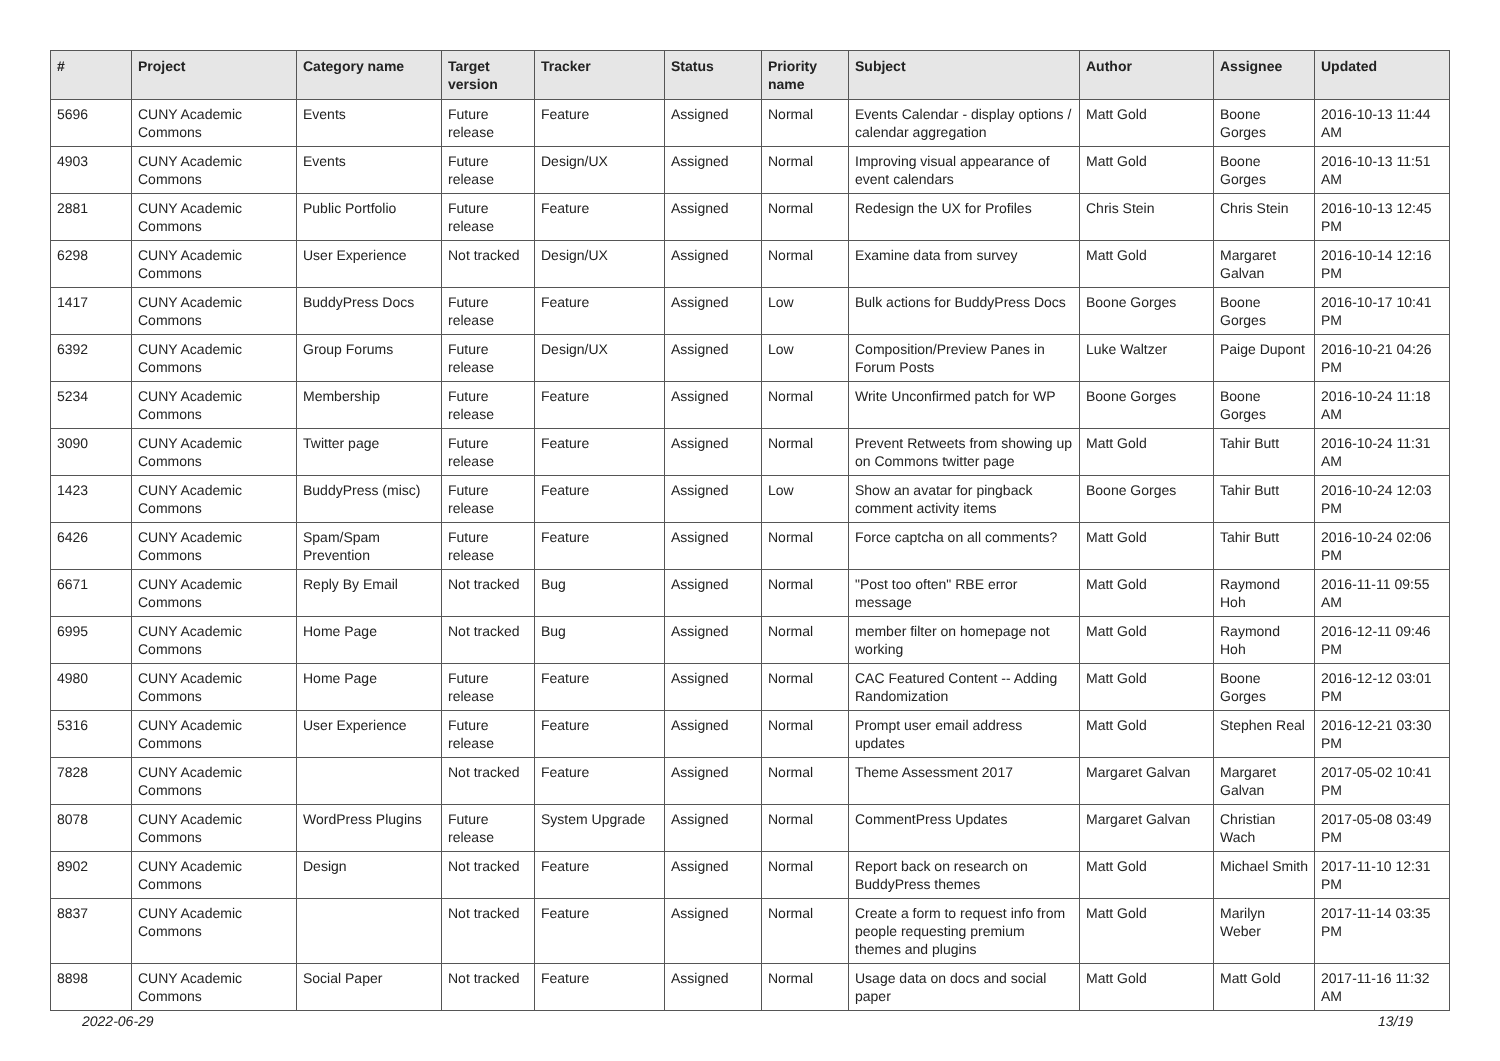| # | Project | Category name | Target version | Tracker | Status | Priority name | Subject | Author | Assignee | Updated |
| --- | --- | --- | --- | --- | --- | --- | --- | --- | --- | --- |
| 5696 | CUNY Academic Commons | Events | Future release | Feature | Assigned | Normal | Events Calendar - display options / calendar aggregation | Matt Gold | Boone Gorges | 2016-10-13 11:44 AM |
| 4903 | CUNY Academic Commons | Events | Future release | Design/UX | Assigned | Normal | Improving visual appearance of event calendars | Matt Gold | Boone Gorges | 2016-10-13 11:51 AM |
| 2881 | CUNY Academic Commons | Public Portfolio | Future release | Feature | Assigned | Normal | Redesign the UX for Profiles | Chris Stein | Chris Stein | 2016-10-13 12:45 PM |
| 6298 | CUNY Academic Commons | User Experience | Not tracked | Design/UX | Assigned | Normal | Examine data from survey | Matt Gold | Margaret Galvan | 2016-10-14 12:16 PM |
| 1417 | CUNY Academic Commons | BuddyPress Docs | Future release | Feature | Assigned | Low | Bulk actions for BuddyPress Docs | Boone Gorges | Boone Gorges | 2016-10-17 10:41 PM |
| 6392 | CUNY Academic Commons | Group Forums | Future release | Design/UX | Assigned | Low | Composition/Preview Panes in Forum Posts | Luke Waltzer | Paige Dupont | 2016-10-21 04:26 PM |
| 5234 | CUNY Academic Commons | Membership | Future release | Feature | Assigned | Normal | Write Unconfirmed patch for WP | Boone Gorges | Boone Gorges | 2016-10-24 11:18 AM |
| 3090 | CUNY Academic Commons | Twitter page | Future release | Feature | Assigned | Normal | Prevent Retweets from showing up on Commons twitter page | Matt Gold | Tahir Butt | 2016-10-24 11:31 AM |
| 1423 | CUNY Academic Commons | BuddyPress (misc) | Future release | Feature | Assigned | Low | Show an avatar for pingback comment activity items | Boone Gorges | Tahir Butt | 2016-10-24 12:03 PM |
| 6426 | CUNY Academic Commons | Spam/Spam Prevention | Future release | Feature | Assigned | Normal | Force captcha on all comments? | Matt Gold | Tahir Butt | 2016-10-24 02:06 PM |
| 6671 | CUNY Academic Commons | Reply By Email | Not tracked | Bug | Assigned | Normal | "Post too often" RBE error message | Matt Gold | Raymond Hoh | 2016-11-11 09:55 AM |
| 6995 | CUNY Academic Commons | Home Page | Not tracked | Bug | Assigned | Normal | member filter on homepage not working | Matt Gold | Raymond Hoh | 2016-12-11 09:46 PM |
| 4980 | CUNY Academic Commons | Home Page | Future release | Feature | Assigned | Normal | CAC Featured Content -- Adding Randomization | Matt Gold | Boone Gorges | 2016-12-12 03:01 PM |
| 5316 | CUNY Academic Commons | User Experience | Future release | Feature | Assigned | Normal | Prompt user email address updates | Matt Gold | Stephen Real | 2016-12-21 03:30 PM |
| 7828 | CUNY Academic Commons | | Not tracked | Feature | Assigned | Normal | Theme Assessment 2017 | Margaret Galvan | Margaret Galvan | 2017-05-02 10:41 PM |
| 8078 | CUNY Academic Commons | WordPress Plugins | Future release | System Upgrade | Assigned | Normal | CommentPress Updates | Margaret Galvan | Christian Wach | 2017-05-08 03:49 PM |
| 8902 | CUNY Academic Commons | Design | Not tracked | Feature | Assigned | Normal | Report back on research on BuddyPress themes | Matt Gold | Michael Smith | 2017-11-10 12:31 PM |
| 8837 | CUNY Academic Commons | | Not tracked | Feature | Assigned | Normal | Create a form to request info from people requesting premium themes and plugins | Matt Gold | Marilyn Weber | 2017-11-14 03:35 PM |
| 8898 | CUNY Academic Commons | Social Paper | Not tracked | Feature | Assigned | Normal | Usage data on docs and social paper | Matt Gold | Matt Gold | 2017-11-16 11:32 AM |
2022-06-29 13/19